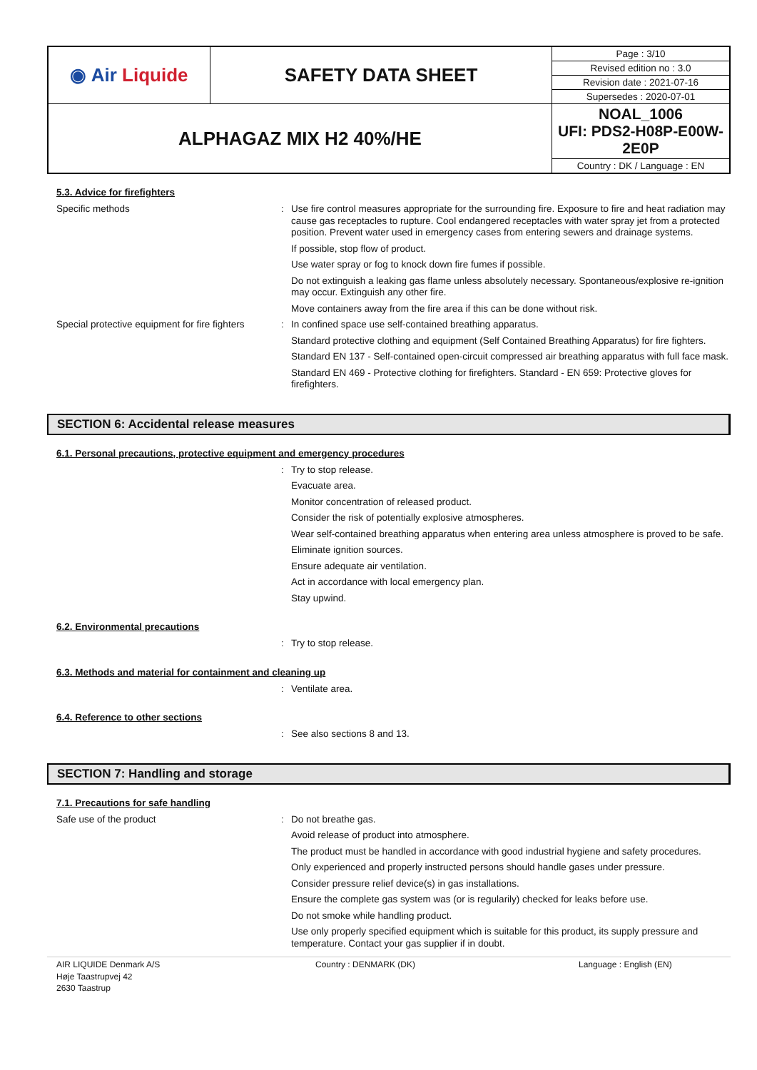| ◉ Air Liquide | SAFETY DATA SHEET | Page : 3/10 |
| | | Revised edition no : 3.0 |
| | | Revision date : 2021-07-16 |
| | | Supersedes : 2020-07-01 |
| ALPHAGAZ MIX H2 40%/HE | | NOAL_1006 UFI: PDS2-H08P-E00W-2E0P |
| | | Country : DK / Language : EN |
5.3. Advice for firefighters
Specific methods :
Use fire control measures appropriate for the surrounding fire. Exposure to fire and heat radiation may cause gas receptacles to rupture. Cool endangered receptacles with water spray jet from a protected position. Prevent water used in emergency cases from entering sewers and drainage systems.
If possible, stop flow of product.
Use water spray or fog to knock down fire fumes if possible.
Do not extinguish a leaking gas flame unless absolutely necessary. Spontaneous/explosive re-ignition may occur. Extinguish any other fire.
Move containers away from the fire area if this can be done without risk.
Special protective equipment for fire fighters
:
In confined space use self-contained breathing apparatus.
Standard protective clothing and equipment (Self Contained Breathing Apparatus) for fire fighters.
Standard EN 137 - Self-contained open-circuit compressed air breathing apparatus with full face mask.
Standard EN 469 - Protective clothing for firefighters. Standard - EN 659: Protective gloves for firefighters.
SECTION 6: Accidental release measures
6.1. Personal precautions, protective equipment and emergency procedures
:
Try to stop release.
Evacuate area.
Monitor concentration of released product.
Consider the risk of potentially explosive atmospheres.
Wear self-contained breathing apparatus when entering area unless atmosphere is proved to be safe.
Eliminate ignition sources.
Ensure adequate air ventilation.
Act in accordance with local emergency plan.
Stay upwind.
6.2. Environmental precautions
:
Try to stop release.
6.3. Methods and material for containment and cleaning up
:
Ventilate area.
6.4. Reference to other sections
:
See also sections 8 and 13.
SECTION 7: Handling and storage
7.1. Precautions for safe handling
Safe use of the product :
Do not breathe gas.
Avoid release of product into atmosphere.
The product must be handled in accordance with good industrial hygiene and safety procedures.
Only experienced and properly instructed persons should handle gases under pressure.
Consider pressure relief device(s) in gas installations.
Ensure the complete gas system was (or is regularily) checked for leaks before use.
Do not smoke while handling product.
Use only properly specified equipment which is suitable for this product, its supply pressure and temperature. Contact your gas supplier if in doubt.
AIR LIQUIDE Denmark A/S
Høje Taastrupvej 42
2630 Taastrup
Country : DENMARK (DK) Language : English (EN)